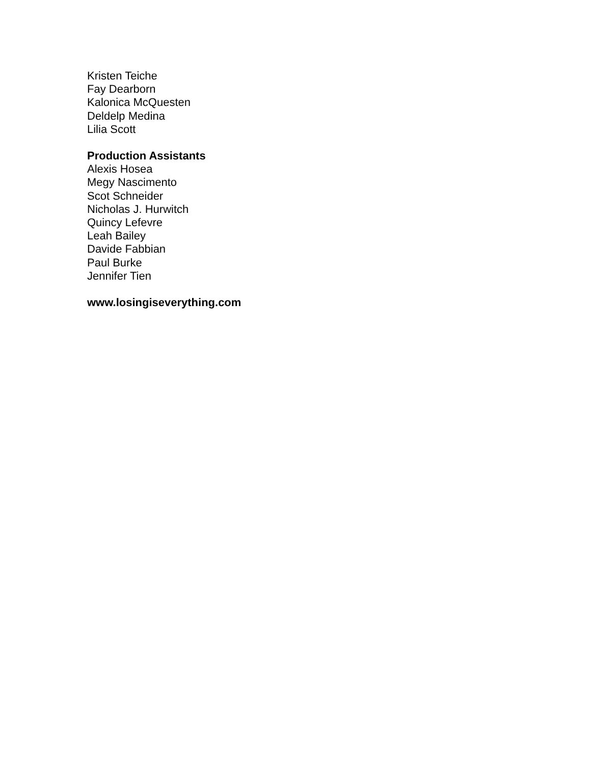Kristen Teiche
Fay Dearborn
Kalonica McQuesten
Deldelp Medina
Lilia Scott
Production Assistants
Alexis Hosea
Megy Nascimento
Scot Schneider
Nicholas J. Hurwitch
Quincy Lefevre
Leah Bailey
Davide Fabbian
Paul Burke
Jennifer Tien
www.losingiseverything.com